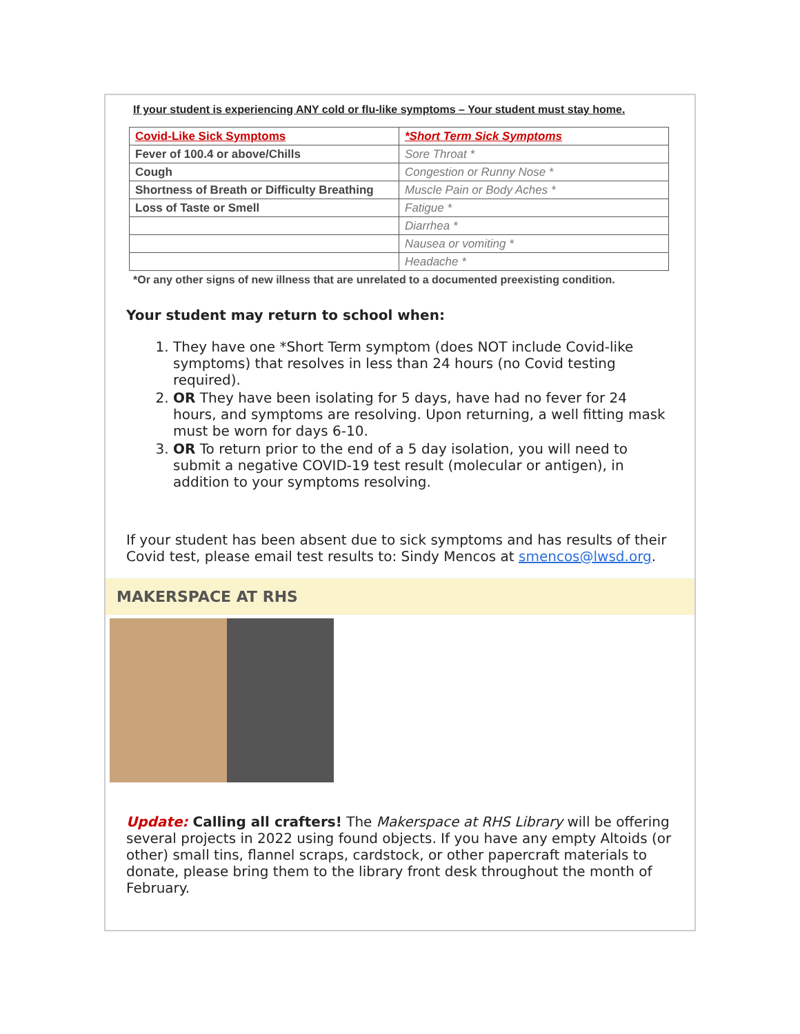If your student is experiencing ANY cold or flu-like symptoms – Your student must stay home.
| Covid-Like Sick Symptoms | *Short Term Sick Symptoms |
| Fever of 100.4 or above/Chills | Sore Throat * |
| Cough | Congestion or Runny Nose * |
| Shortness of Breath or Difficulty Breathing | Muscle Pain or Body Aches * |
| Loss of Taste or Smell | Fatigue * |
| | Diarrhea * |
| | Nausea or vomiting * |
| | Headache * |
*Or any other signs of new illness that are unrelated to a documented preexisting condition.
Your student may return to school when:
1. They have one *Short Term symptom (does NOT include Covid-like symptoms) that resolves in less than 24 hours (no Covid testing required).
2. OR They have been isolating for 5 days, have had no fever for 24 hours, and symptoms are resolving. Upon returning, a well fitting mask must be worn for days 6-10.
3. OR To return prior to the end of a 5 day isolation, you will need to submit a negative COVID-19 test result (molecular or antigen), in addition to your symptoms resolving.
If your student has been absent due to sick symptoms and has results of their Covid test, please email test results to: Sindy Mencos at smencos@lwsd.org.
MAKERSPACE AT RHS
Update: Calling all crafters! The Makerspace at RHS Library will be offering several projects in 2022 using found objects. If you have any empty Altoids (or other) small tins, flannel scraps, cardstock, or other papercraft materials to donate, please bring them to the library front desk throughout the month of February.